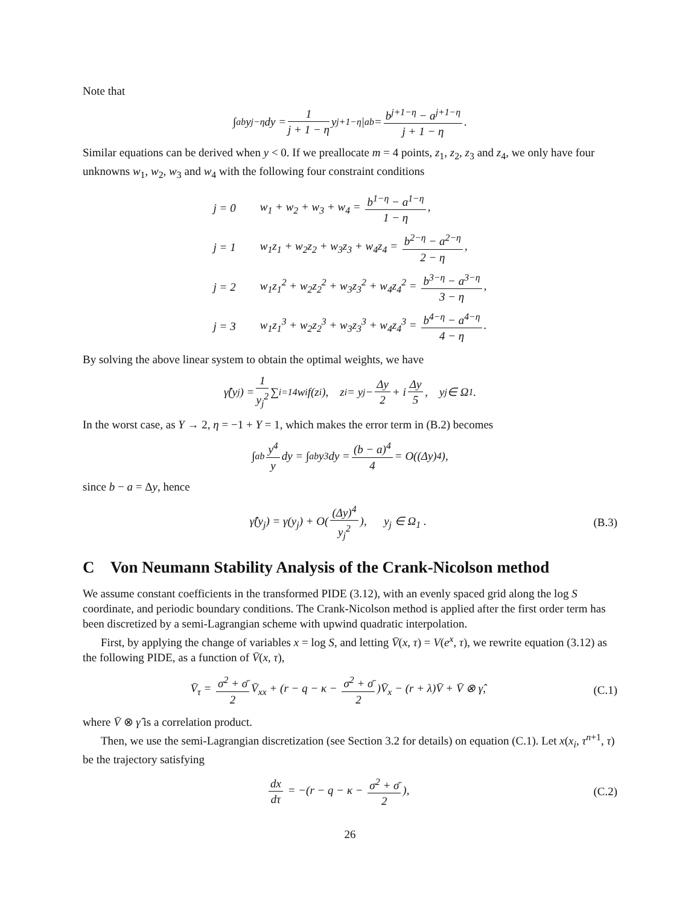Note that
∫<sub>a</sub><sup>b</sup> y<sup>j−η</sup>dy = 1 j + 1 − η y<sup>j+1−η</sup>|<sub>a</sub><sup>b</sup> = b<sup>j+1−η</sup> − a<sup>j+1−η</sup> j + 1 − η.
Similar equations can be derived when y < 0. If we preallocate m = 4 points, z<sub>1</sub>, z<sub>2</sub>, z<sub>3</sub> and z<sub>4</sub>, we only have four unknowns w<sub>1</sub>, w<sub>2</sub>, w<sub>3</sub> and w<sub>4</sub> with the following four constraint conditions
| j = 0 | w<sub>1</sub> + w<sub>2</sub> + w<sub>3</sub> + w<sub>4</sub> = b<sup>1−η</sup> − a<sup>1−η</sup> 1 − η , |
| j = 1 | w<sub>1</sub>z<sub>1</sub> + w<sub>2</sub>z<sub>2</sub> + w<sub>3</sub>z<sub>3</sub> + w<sub>4</sub>z<sub>4</sub> = b<sup>2−η</sup> − a<sup>2−η</sup> 2 − η , |
| j = 2 | w<sub>1</sub>z<sub>1</sub><sup>2</sup> + w<sub>2</sub>z<sub>2</sub><sup>2</sup> + w<sub>3</sub>z<sub>3</sub><sup>2</sup> + w<sub>4</sub>z<sub>4</sub><sup>2</sup> = b<sup>3−η</sup> − a<sup>3−η</sup> 3 − η , |
| j = 3 | w<sub>1</sub>z<sub>1</sub><sup>3</sup> + w<sub>2</sub>z<sub>2</sub><sup>3</sup> + w<sub>3</sub>z<sub>3</sub><sup>3</sup> + w<sub>4</sub>z<sub>4</sub><sup>3</sup> = b<sup>4−η</sup> − a<sup>4−η</sup> 4 − η . |
By solving the above linear system to obtain the optimal weights, we have
γ̂(y<sub>j</sub>) = 1 y<sub>j</sub><sup>2</sup> ∑<sub>i=1</sub><sup>4</sup> w<sub>i</sub>f(z<sub>i</sub>), z<sub>i</sub> = y<sub>j</sub> − Δy 2 + i Δy 5, y<sub>j</sub> ∈ Ω<sub>1</sub>.
In the worst case, as Y → 2, η = −1 + Y = 1, which makes the error term in (B.2) becomes
∫<sub>a</sub><sup>b</sup> y<sup>4</sup> y dy = ∫<sub>a</sub><sup>b</sup> y<sup>3</sup>dy = (b − a)<sup>4</sup> 4 = O((Δy)<sup>4</sup>),
since b − a = Δy, hence
γ̂(y<sub>j</sub>) = γ(y<sub>j</sub>) + O((Δy)<sup>4</sup> y<sub>j</sub><sup>2</sup>), y<sub>j</sub> ∈ Ω<sub>1</sub> . (B.3)
C Von Neumann Stability Analysis of the Crank-Nicolson method
We assume constant coefficients in the transformed PIDE (3.12), with an evenly spaced grid along the log S coordinate, and periodic boundary conditions. The Crank-Nicolson method is applied after the first order term has been discretized by a semi-Lagrangian scheme with upwind quadratic interpolation.
First, by applying the change of variables x = log S, and letting V̄(x, τ) = V(e<sup>x</sup>, τ), we rewrite equation (3.12) as the following PIDE, as a function of V̄(x, τ),
V̄<sub>τ</sub> = σ<sup>2</sup> + σ̄ 2 V̄<sub>xx</sub> + (r − q − κ − σ<sup>2</sup> + σ̄ 2)V̄<sub>x</sub> − (r + λ)V̄ + V̄ ⊗ γ̂, (C.1)
where V̄ ⊗ γ̂ is a correlation product.
Then, we use the semi-Lagrangian discretization (see Section 3.2 for details) on equation (C.1). Let x(x<sub>i</sub>, τ<sup>n+1</sup>, τ) be the trajectory satisfying
dx dτ = −(r − q − κ − σ<sup>2</sup> + σ̄ 2), (C.2)
26